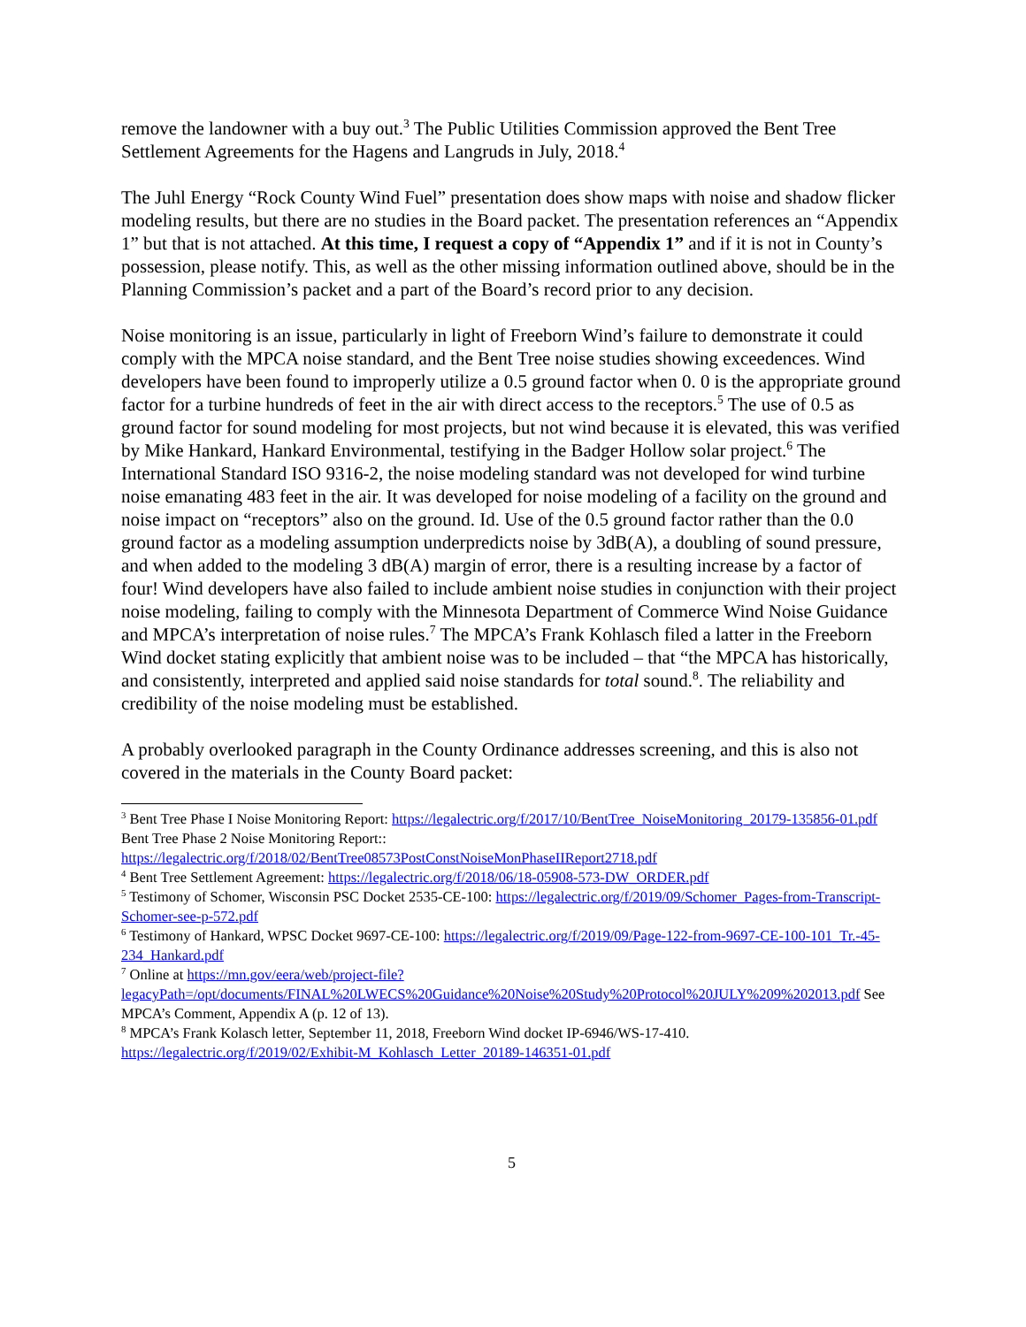remove the landowner with a buy out.<sup>3</sup> The Public Utilities Commission approved the Bent Tree Settlement Agreements for the Hagens and Langruds in July, 2018.<sup>4</sup>
The Juhl Energy “Rock County Wind Fuel” presentation does show maps with noise and shadow flicker modeling results, but there are no studies in the Board packet. The presentation references an “Appendix 1” but that is not attached. At this time, I request a copy of “Appendix 1” and if it is not in County’s possession, please notify. This, as well as the other missing information outlined above, should be in the Planning Commission’s packet and a part of the Board’s record prior to any decision.
Noise monitoring is an issue, particularly in light of Freeborn Wind’s failure to demonstrate it could comply with the MPCA noise standard, and the Bent Tree noise studies showing exceedences. Wind developers have been found to improperly utilize a 0.5 ground factor when 0. 0 is the appropriate ground factor for a turbine hundreds of feet in the air with direct access to the receptors.<sup>5</sup> The use of 0.5 as ground factor for sound modeling for most projects, but not wind because it is elevated, this was verified by Mike Hankard, Hankard Environmental, testifying in the Badger Hollow solar project.<sup>6</sup> The International Standard ISO 9316-2, the noise modeling standard was not developed for wind turbine noise emanating 483 feet in the air. It was developed for noise modeling of a facility on the ground and noise impact on “receptors” also on the ground. Id. Use of the 0.5 ground factor rather than the 0.0 ground factor as a modeling assumption underpredicts noise by 3dB(A), a doubling of sound pressure, and when added to the modeling 3 dB(A) margin of error, there is a resulting increase by a factor of four! Wind developers have also failed to include ambient noise studies in conjunction with their project noise modeling, failing to comply with the Minnesota Department of Commerce Wind Noise Guidance and MPCA’s interpretation of noise rules.<sup>7</sup> The MPCA’s Frank Kohlasch filed a latter in the Freeborn Wind docket stating explicitly that ambient noise was to be included – that “the MPCA has historically, and consistently, interpreted and applied said noise standards for total sound.<sup>8</sup>. The reliability and credibility of the noise modeling must be established.
A probably overlooked paragraph in the County Ordinance addresses screening, and this is also not covered in the materials in the County Board packet:
<sup>3</sup> Bent Tree Phase I Noise Monitoring Report: https://legalectric.org/f/2017/10/BentTree_NoiseMonitoring_20179-135856-01.pdf Bent Tree Phase 2 Noise Monitoring Report:: https://legalectric.org/f/2018/02/BentTree08573PostConstNoiseMonPhaseIIReport2718.pdf
<sup>4</sup> Bent Tree Settlement Agreement: https://legalectric.org/f/2018/06/18-05908-573-DW_ORDER.pdf
<sup>5</sup> Testimony of Schomer, Wisconsin PSC Docket 2535-CE-100: https://legalectric.org/f/2019/09/Schomer_Pages-from-Transcript-Schomer-see-p-572.pdf
<sup>6</sup> Testimony of Hankard, WPSC Docket 9697-CE-100: https://legalectric.org/f/2019/09/Page-122-from-9697-CE-100-101_Tr.-45-234_Hankard.pdf
<sup>7</sup> Online at https://mn.gov/eera/web/project-file?legacyPath=/opt/documents/FINAL%20LWECS%20Guidance%20Noise%20Study%20Protocol%20JULY%209%202013.pdf See MPCA’s Comment, Appendix A (p. 12 of 13).
<sup>8</sup> MPCA’s Frank Kolasch letter, September 11, 2018, Freeborn Wind docket IP-6946/WS-17-410. https://legalectric.org/f/2019/02/Exhibit-M_Kohlasch_Letter_20189-146351-01.pdf
5